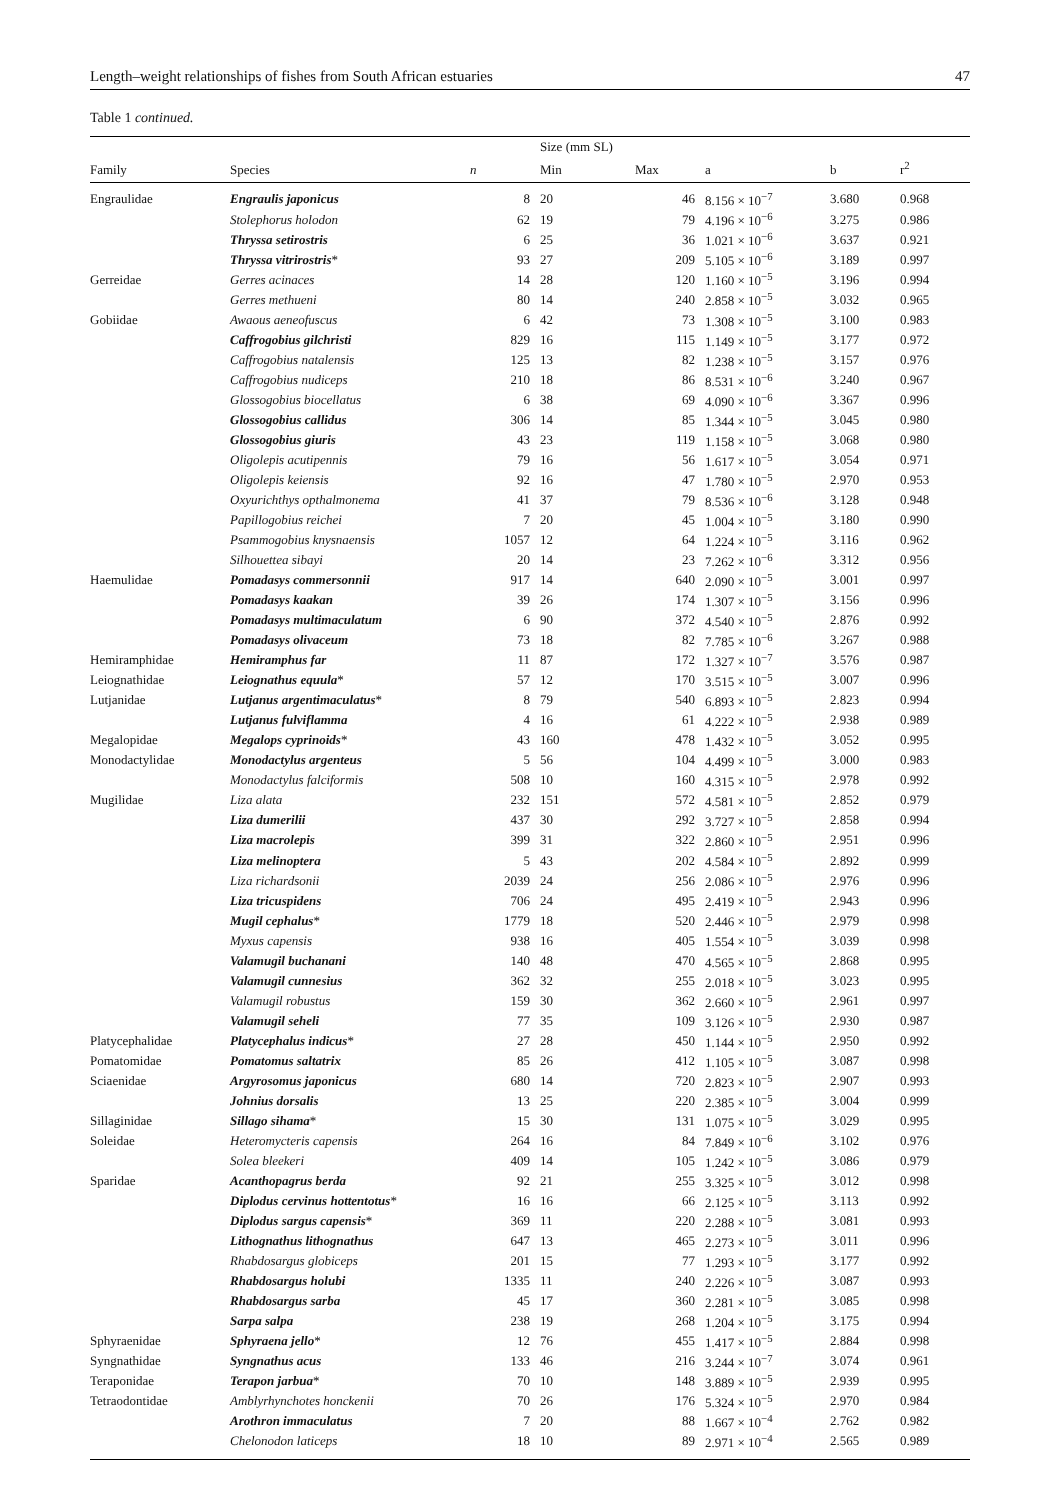Length–weight relationships of fishes from South African estuaries 47
Table 1 continued.
| | | | Size (mm SL) | | | | |
| --- | --- | --- | --- | --- | --- | --- | --- |
| Family | Species | n | Min | Max | a | b | r<sup>2</sup> |
| Engraulidae | Engraulis japonicus | 8 | 20 | 46 | 8.156 × 10<sup>−7</sup> | 3.680 | 0.968 |
| | Stolephorus holodon | 62 | 19 | 79 | 4.196 × 10<sup>−6</sup> | 3.275 | 0.986 |
| | Thryssa setirostris | 6 | 25 | 36 | 1.021 × 10<sup>−6</sup> | 3.637 | 0.921 |
| | Thryssa vitrirostris * | 93 | 27 | 209 | 5.105 × 10<sup>−6</sup> | 3.189 | 0.997 |
| Gerreidae | Gerres acinaces | 14 | 28 | 120 | 1.160 × 10<sup>−5</sup> | 3.196 | 0.994 |
| | Gerres methueni | 80 | 14 | 240 | 2.858 × 10<sup>−5</sup> | 3.032 | 0.965 |
| Gobiidae | Awaous aeneofuscus | 6 | 42 | 73 | 1.308 × 10<sup>−5</sup> | 3.100 | 0.983 |
| | Caffrogobius gilchristi | 829 | 16 | 115 | 1.149 × 10<sup>−5</sup> | 3.177 | 0.972 |
| | Caffrogobius natalensis | 125 | 13 | 82 | 1.238 × 10<sup>−5</sup> | 3.157 | 0.976 |
| | Caffrogobius nudiceps | 210 | 18 | 86 | 8.531 × 10<sup>−6</sup> | 3.240 | 0.967 |
| | Glossogobius biocellatus | 6 | 38 | 69 | 4.090 × 10<sup>−6</sup> | 3.367 | 0.996 |
| | Glossogobius callidus | 306 | 14 | 85 | 1.344 × 10<sup>−5</sup> | 3.045 | 0.980 |
| | Glossogobius giuris | 43 | 23 | 119 | 1.158 × 10<sup>−5</sup> | 3.068 | 0.980 |
| | Oligolepis acutipennis | 79 | 16 | 56 | 1.617 × 10<sup>−5</sup> | 3.054 | 0.971 |
| | Oligolepis keiensis | 92 | 16 | 47 | 1.780 × 10<sup>−5</sup> | 2.970 | 0.953 |
| | Oxyurichthys opthalmonema | 41 | 37 | 79 | 8.536 × 10<sup>−6</sup> | 3.128 | 0.948 |
| | Papillogobius reichei | 7 | 20 | 45 | 1.004 × 10<sup>−5</sup> | 3.180 | 0.990 |
| | Psammogobius knysnaensis | 1057 | 12 | 64 | 1.224 × 10<sup>−5</sup> | 3.116 | 0.962 |
| | Silhouettea sibayi | 20 | 14 | 23 | 7.262 × 10<sup>−6</sup> | 3.312 | 0.956 |
| Haemulidae | Pomadasys commersonnii | 917 | 14 | 640 | 2.090 × 10<sup>−5</sup> | 3.001 | 0.997 |
| | Pomadasys kaakan | 39 | 26 | 174 | 1.307 × 10<sup>−5</sup> | 3.156 | 0.996 |
| | Pomadasys multimaculatum | 6 | 90 | 372 | 4.540 × 10<sup>−5</sup> | 2.876 | 0.992 |
| | Pomadasys olivaceum | 73 | 18 | 82 | 7.785 × 10<sup>−6</sup> | 3.267 | 0.988 |
| Hemiramphidae | Hemiramphus far | 11 | 87 | 172 | 1.327 × 10<sup>−7</sup> | 3.576 | 0.987 |
| Leiognathidae | Leiognathus equula * | 57 | 12 | 170 | 3.515 × 10<sup>−5</sup> | 3.007 | 0.996 |
| Lutjanidae | Lutjanus argentimaculatus * | 8 | 79 | 540 | 6.893 × 10<sup>−5</sup> | 2.823 | 0.994 |
| | Lutjanus fulviflamma | 4 | 16 | 61 | 4.222 × 10<sup>−5</sup> | 2.938 | 0.989 |
| Megalopidae | Megalops cyprinoids * | 43 | 160 | 478 | 1.432 × 10<sup>−5</sup> | 3.052 | 0.995 |
| Monodactylidae | Monodactylus argenteus | 5 | 56 | 104 | 4.499 × 10<sup>−5</sup> | 3.000 | 0.983 |
| | Monodactylus falciformis | 508 | 10 | 160 | 4.315 × 10<sup>−5</sup> | 2.978 | 0.992 |
| Mugilidae | Liza alata | 232 | 151 | 572 | 4.581 × 10<sup>−5</sup> | 2.852 | 0.979 |
| | Liza dumerilii | 437 | 30 | 292 | 3.727 × 10<sup>−5</sup> | 2.858 | 0.994 |
| | Liza macrolepis | 399 | 31 | 322 | 2.860 × 10<sup>−5</sup> | 2.951 | 0.996 |
| | Liza melinoptera | 5 | 43 | 202 | 4.584 × 10<sup>−5</sup> | 2.892 | 0.999 |
| | Liza richardsonii | 2039 | 24 | 256 | 2.086 × 10<sup>−5</sup> | 2.976 | 0.996 |
| | Liza tricuspidens | 706 | 24 | 495 | 2.419 × 10<sup>−5</sup> | 2.943 | 0.996 |
| | Mugil cephalus * | 1779 | 18 | 520 | 2.446 × 10<sup>−5</sup> | 2.979 | 0.998 |
| | Myxus capensis | 938 | 16 | 405 | 1.554 × 10<sup>−5</sup> | 3.039 | 0.998 |
| | Valamugil buchanani | 140 | 48 | 470 | 4.565 × 10<sup>−5</sup> | 2.868 | 0.995 |
| | Valamugil cunnesius | 362 | 32 | 255 | 2.018 × 10<sup>−5</sup> | 3.023 | 0.995 |
| | Valamugil robustus | 159 | 30 | 362 | 2.660 × 10<sup>−5</sup> | 2.961 | 0.997 |
| | Valamugil seheli | 77 | 35 | 109 | 3.126 × 10<sup>−5</sup> | 2.930 | 0.987 |
| Platycephalidae | Platycephalus indicus * | 27 | 28 | 450 | 1.144 × 10<sup>−5</sup> | 2.950 | 0.992 |
| Pomatomidae | Pomatomus saltatrix | 85 | 26 | 412 | 1.105 × 10<sup>−5</sup> | 3.087 | 0.998 |
| Sciaenidae | Argyrosomus japonicus | 680 | 14 | 720 | 2.823 × 10<sup>−5</sup> | 2.907 | 0.993 |
| | Johnius dorsalis | 13 | 25 | 220 | 2.385 × 10<sup>−5</sup> | 3.004 | 0.999 |
| Sillaginidae | Sillago sihama * | 15 | 30 | 131 | 1.075 × 10<sup>−5</sup> | 3.029 | 0.995 |
| Soleidae | Heteromycteris capensis | 264 | 16 | 84 | 7.849 × 10<sup>−6</sup> | 3.102 | 0.976 |
| | Solea bleekeri | 409 | 14 | 105 | 1.242 × 10<sup>−5</sup> | 3.086 | 0.979 |
| Sparidae | Acanthopagrus berda | 92 | 21 | 255 | 3.325 × 10<sup>−5</sup> | 3.012 | 0.998 |
| | Diplodus cervinus hottentotus * | 16 | 16 | 66 | 2.125 × 10<sup>−5</sup> | 3.113 | 0.992 |
| | Diplodus sargus capensis * | 369 | 11 | 220 | 2.288 × 10<sup>−5</sup> | 3.081 | 0.993 |
| | Lithognathus lithognathus | 647 | 13 | 465 | 2.273 × 10<sup>−5</sup> | 3.011 | 0.996 |
| | Rhabdosargus globiceps | 201 | 15 | 77 | 1.293 × 10<sup>−5</sup> | 3.177 | 0.992 |
| | Rhabdosargus holubi | 1335 | 11 | 240 | 2.226 × 10<sup>−5</sup> | 3.087 | 0.993 |
| | Rhabdosargus sarba | 45 | 17 | 360 | 2.281 × 10<sup>−5</sup> | 3.085 | 0.998 |
| | Sarpa salpa | 238 | 19 | 268 | 1.204 × 10<sup>−5</sup> | 3.175 | 0.994 |
| Sphyraenidae | Sphyraena jello * | 12 | 76 | 455 | 1.417 × 10<sup>−5</sup> | 2.884 | 0.998 |
| Syngnathidae | Syngnathus acus | 133 | 46 | 216 | 3.244 × 10<sup>−7</sup> | 3.074 | 0.961 |
| Teraponidae | Terapon jarbua * | 70 | 10 | 148 | 3.889 × 10<sup>−5</sup> | 2.939 | 0.995 |
| Tetraodontidae | Amblyrhynchotes honckenii | 70 | 26 | 176 | 5.324 × 10<sup>−5</sup> | 2.970 | 0.984 |
| | Arothron immaculatus | 7 | 20 | 88 | 1.667 × 10<sup>−4</sup> | 2.762 | 0.982 |
| | Chelonodon laticeps | 18 | 10 | 89 | 2.971 × 10<sup>−4</sup> | 2.565 | 0.989 |